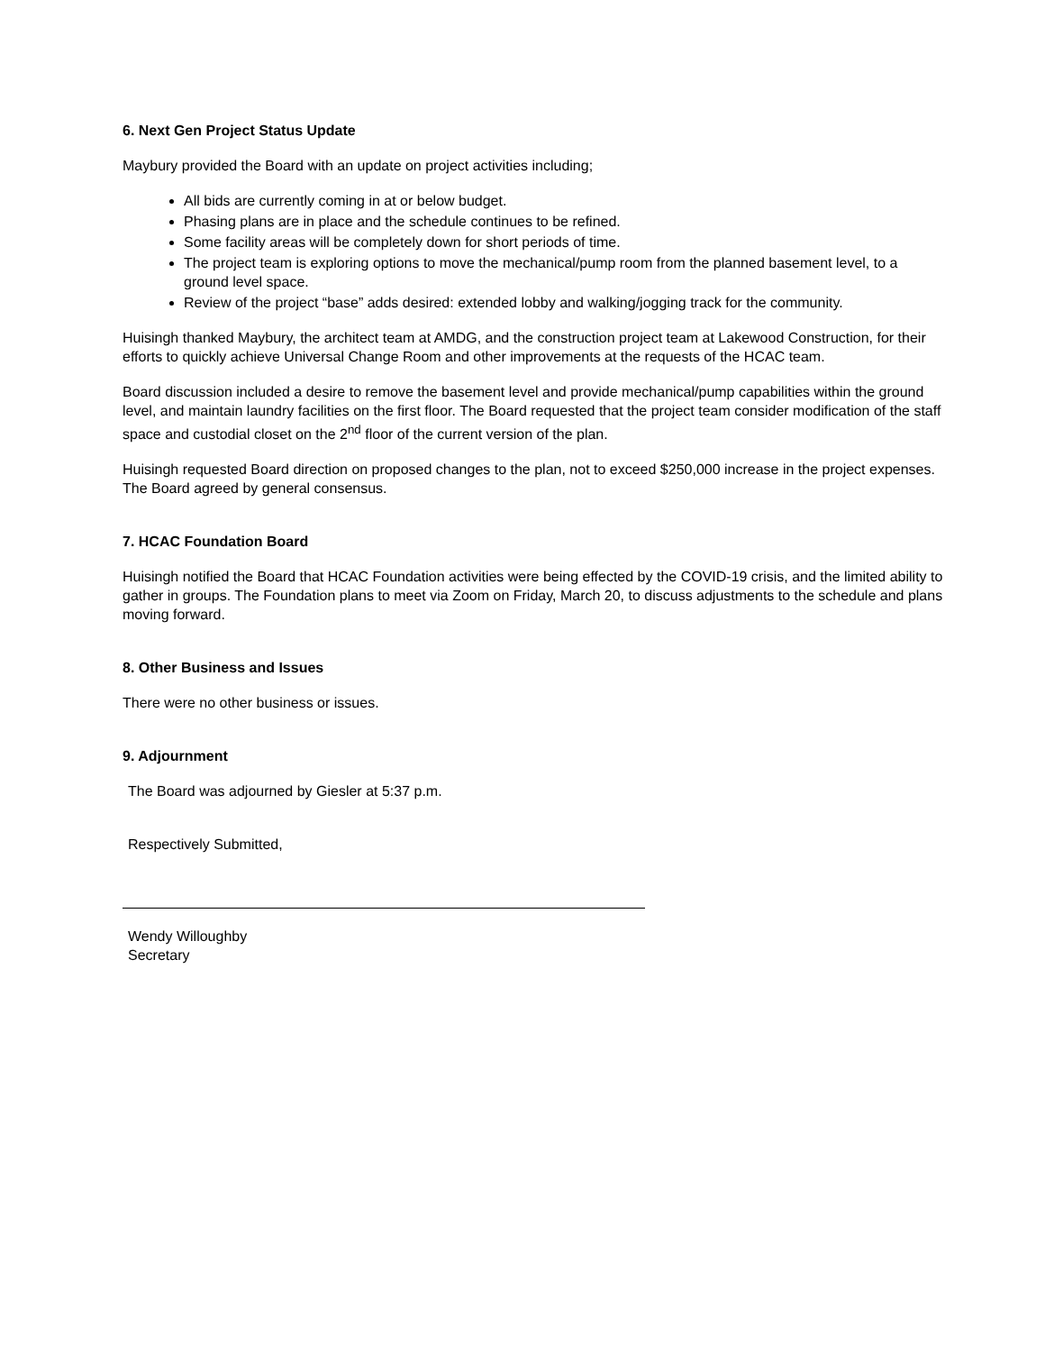6. Next Gen Project Status Update
Maybury provided the Board with an update on project activities including;
All bids are currently coming in at or below budget.
Phasing plans are in place and the schedule continues to be refined.
Some facility areas will be completely down for short periods of time.
The project team is exploring options to move the mechanical/pump room from the planned basement level, to a ground level space.
Review of the project “base” adds desired: extended lobby and walking/jogging track for the community.
Huisingh thanked Maybury, the architect team at AMDG, and the construction project team at Lakewood Construction, for their efforts to quickly achieve Universal Change Room and other improvements at the requests of the HCAC team.
Board discussion included a desire to remove the basement level and provide mechanical/pump capabilities within the ground level, and maintain laundry facilities on the first floor. The Board requested that the project team consider modification of the staff space and custodial closet on the 2<sup>nd</sup> floor of the current version of the plan.
Huisingh requested Board direction on proposed changes to the plan, not to exceed $250,000 increase in the project expenses. The Board agreed by general consensus.
7. HCAC Foundation Board
Huisingh notified the Board that HCAC Foundation activities were being effected by the COVID-19 crisis, and the limited ability to gather in groups. The Foundation plans to meet via Zoom on Friday, March 20, to discuss adjustments to the schedule and plans moving forward.
8. Other Business and Issues
There were no other business or issues.
9. Adjournment
The Board was adjourned by Giesler at 5:37 p.m.
Respectively Submitted,
Wendy Willoughby
Secretary